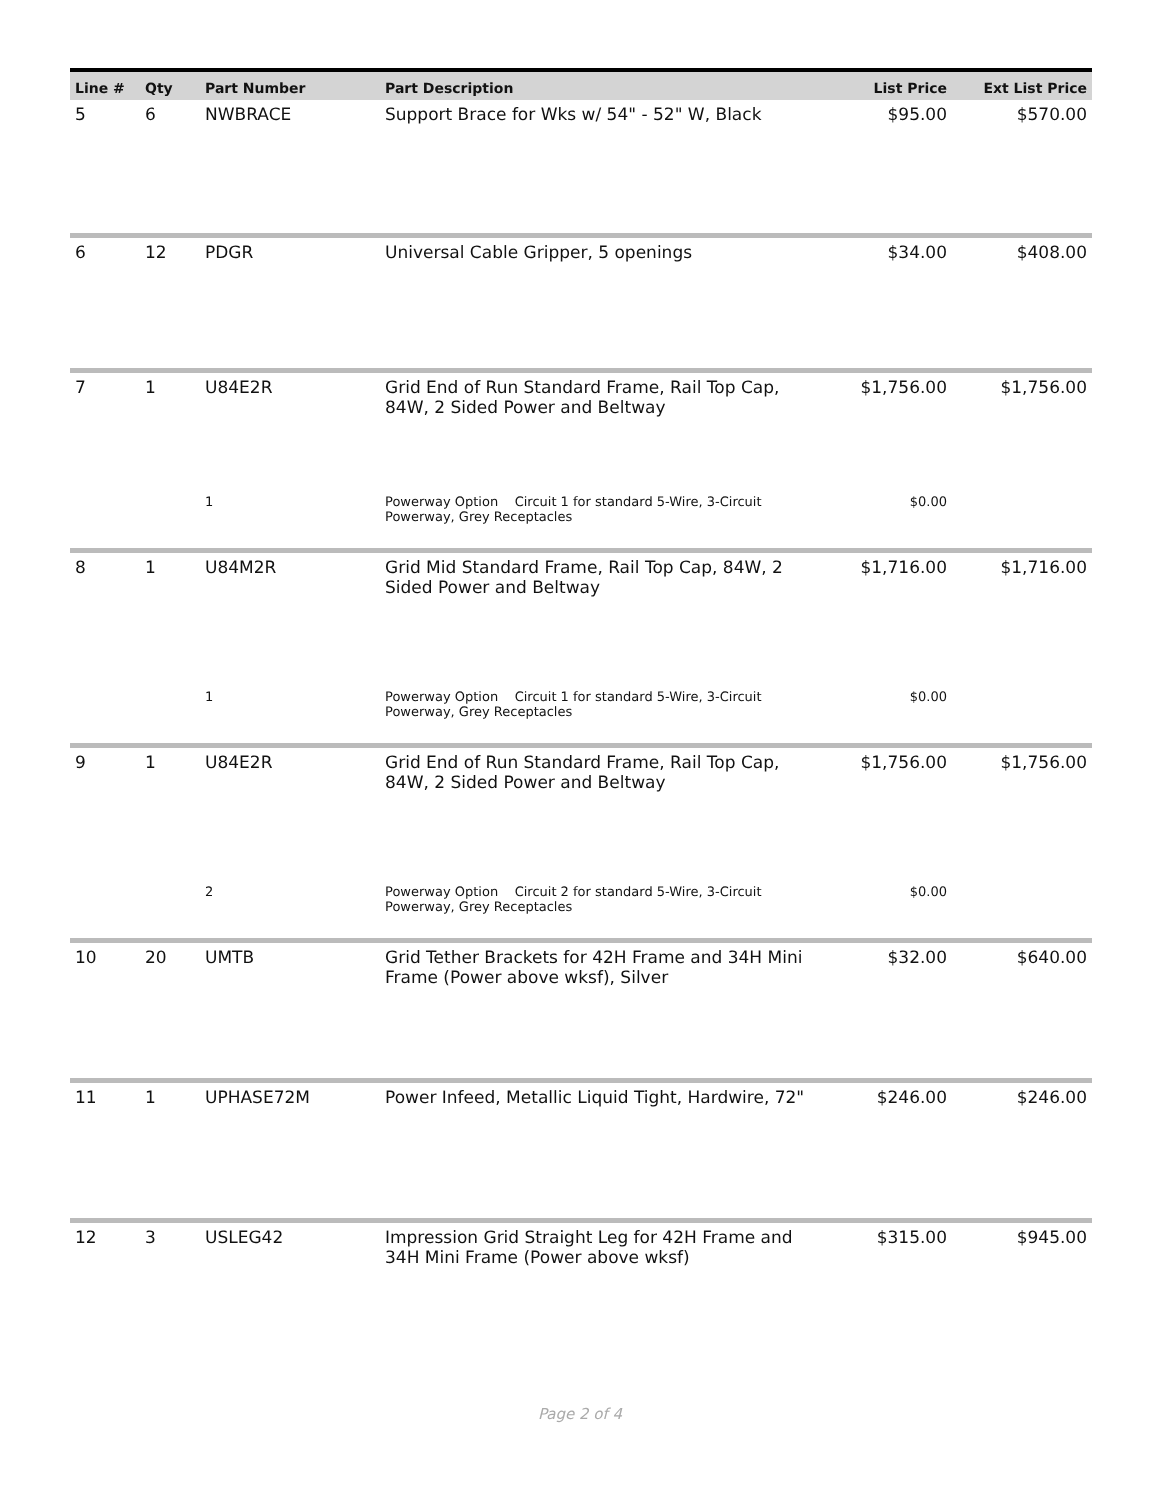| Line # | Qty | Part Number | Part Description | List Price | Ext List Price |
| --- | --- | --- | --- | --- | --- |
| 5 | 6 | NWBRACE | Support Brace for Wks w/ 54" - 52" W, Black | $95.00 | $570.00 |
| 6 | 12 | PDGR | Universal Cable Gripper, 5 openings | $34.00 | $408.00 |
| 7 | 1 | U84E2R | Grid End of Run Standard Frame, Rail Top Cap, 84W, 2 Sided Power and Beltway | $1,756.00 | $1,756.00 |
| | | 1 | Powerway Option Circuit 1 for standard 5-Wire, 3-Circuit Powerway, Grey Receptacles | $0.00 | |
| 8 | 1 | U84M2R | Grid Mid Standard Frame, Rail Top Cap, 84W, 2 Sided Power and Beltway | $1,716.00 | $1,716.00 |
| | | 1 | Powerway Option Circuit 1 for standard 5-Wire, 3-Circuit Powerway, Grey Receptacles | $0.00 | |
| 9 | 1 | U84E2R | Grid End of Run Standard Frame, Rail Top Cap, 84W, 2 Sided Power and Beltway | $1,756.00 | $1,756.00 |
| | | 2 | Powerway Option Circuit 2 for standard 5-Wire, 3-Circuit Powerway, Grey Receptacles | $0.00 | |
| 10 | 20 | UMTB | Grid Tether Brackets for 42H Frame and 34H Mini Frame (Power above wksf), Silver | $32.00 | $640.00 |
| 11 | 1 | UPHASE72M | Power Infeed, Metallic Liquid Tight, Hardwire, 72" | $246.00 | $246.00 |
| 12 | 3 | USLEG42 | Impression Grid Straight Leg for 42H Frame and 34H Mini Frame (Power above wksf) | $315.00 | $945.00 |
Page 2 of 4